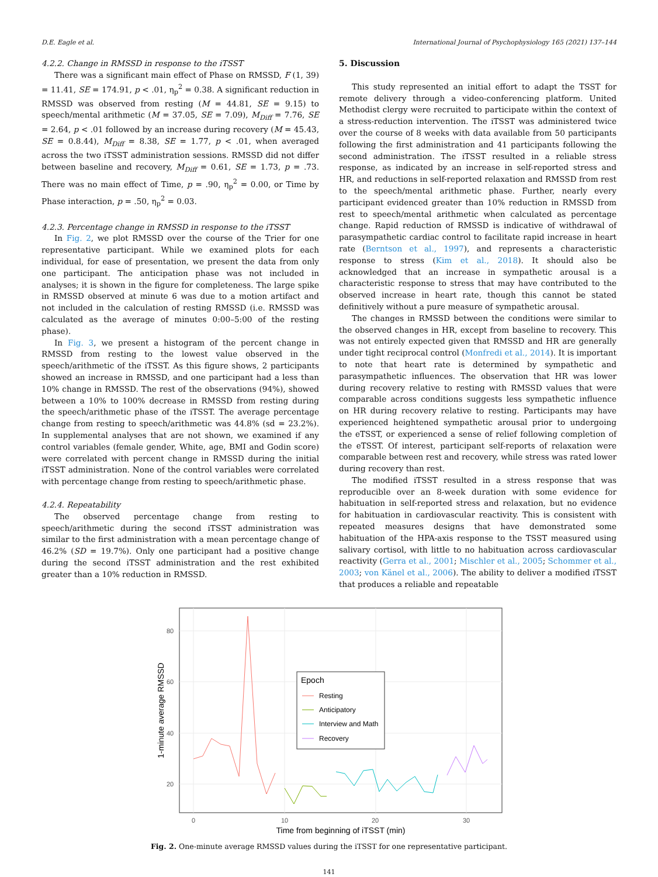D.E. Eagle et al. International Journal of Psychophysiology 165 (2021) 137–144
4.2.2. Change in RMSSD in response to the iTSST
There was a significant main effect of Phase on RMSSD, F (1, 39) = 11.41, SE = 174.91, p < .01, η<sub>p</sub><sup>2</sup> = 0.38. A significant reduction in RMSSD was observed from resting (M = 44.81, SE = 9.15) to speech/mental arithmetic (M = 37.05, SE = 7.09), M<sub>Diff</sub> = 7.76, SE = 2.64, p < .01 followed by an increase during recovery (M = 45.43, SE = 0.8.44), M<sub>Diff</sub> = 8.38, SE = 1.77, p < .01, when averaged across the two iTSST administration sessions. RMSSD did not differ between baseline and recovery, M<sub>Diff</sub> = 0.61, SE = 1.73, p = .73. There was no main effect of Time, p = .90, η<sub>p</sub><sup>2</sup> = 0.00, or Time by Phase interaction, p = .50, η<sub>p</sub><sup>2</sup> = 0.03.
4.2.3. Percentage change in RMSSD in response to the iTSST
In Fig. 2, we plot RMSSD over the course of the Trier for one representative participant. While we examined plots for each individual, for ease of presentation, we present the data from only one participant. The anticipation phase was not included in analyses; it is shown in the figure for completeness. The large spike in RMSSD observed at minute 6 was due to a motion artifact and not included in the calculation of resting RMSSD (i.e. RMSSD was calculated as the average of minutes 0:00–5:00 of the resting phase).
In Fig. 3, we present a histogram of the percent change in RMSSD from resting to the lowest value observed in the speech/arithmetic of the iTSST. As this figure shows, 2 participants showed an increase in RMSSD, and one participant had a less than 10% change in RMSSD. The rest of the observations (94%), showed between a 10% to 100% decrease in RMSSD from resting during the speech/arithmetic phase of the iTSST. The average percentage change from resting to speech/arithmetic was 44.8% (sd = 23.2%). In supplemental analyses that are not shown, we examined if any control variables (female gender, White, age, BMI and Godin score) were correlated with percent change in RMSSD during the initial iTSST administration. None of the control variables were correlated with percentage change from resting to speech/arithmetic phase.
4.2.4. Repeatability
The observed percentage change from resting to speech/arithmetic during the second iTSST administration was similar to the first administration with a mean percentage change of 46.2% (SD = 19.7%). Only one participant had a positive change during the second iTSST administration and the rest exhibited greater than a 10% reduction in RMSSD.
5. Discussion
This study represented an initial effort to adapt the TSST for remote delivery through a video-conferencing platform. United Methodist clergy were recruited to participate within the context of a stress-reduction intervention. The iTSST was administered twice over the course of 8 weeks with data available from 50 participants following the first administration and 41 participants following the second administration. The iTSST resulted in a reliable stress response, as indicated by an increase in self-reported stress and HR, and reductions in self-reported relaxation and RMSSD from rest to the speech/mental arithmetic phase. Further, nearly every participant evidenced greater than 10% reduction in RMSSD from rest to speech/mental arithmetic when calculated as percentage change. Rapid reduction of RMSSD is indicative of withdrawal of parasympathetic cardiac control to facilitate rapid increase in heart rate (Berntson et al., 1997), and represents a characteristic response to stress (Kim et al., 2018). It should also be acknowledged that an increase in sympathetic arousal is a characteristic response to stress that may have contributed to the observed increase in heart rate, though this cannot be stated definitively without a pure measure of sympathetic arousal.
The changes in RMSSD between the conditions were similar to the observed changes in HR, except from baseline to recovery. This was not entirely expected given that RMSSD and HR are generally under tight reciprocal control (Monfredi et al., 2014). It is important to note that heart rate is determined by sympathetic and parasympathetic influences. The observation that HR was lower during recovery relative to resting with RMSSD values that were comparable across conditions suggests less sympathetic influence on HR during recovery relative to resting. Participants may have experienced heightened sympathetic arousal prior to undergoing the eTSST, or experienced a sense of relief following completion of the eTSST. Of interest, participant self-reports of relaxation were comparable between rest and recovery, while stress was rated lower during recovery than rest.
The modified iTSST resulted in a stress response that was reproducible over an 8-week duration with some evidence for habituation in self-reported stress and relaxation, but no evidence for habituation in cardiovascular reactivity. This is consistent with repeated measures designs that have demonstrated some habituation of the HPA-axis response to the TSST measured using salivary cortisol, with little to no habituation across cardiovascular reactivity (Gerra et al., 2001; Mischler et al., 2005; Schommer et al., 2003; von Känel et al., 2006). The ability to deliver a modified iTSST that produces a reliable and repeatable
80
60
40
20
0
10
20
30
Time from beginning of iTSST (min)
1-minute average RMSSD
Epoch
Resting
Anticipatory
Interview and Math
Recovery
Fig. 2. One-minute average RMSSD values during the iTSST for one representative participant.
141